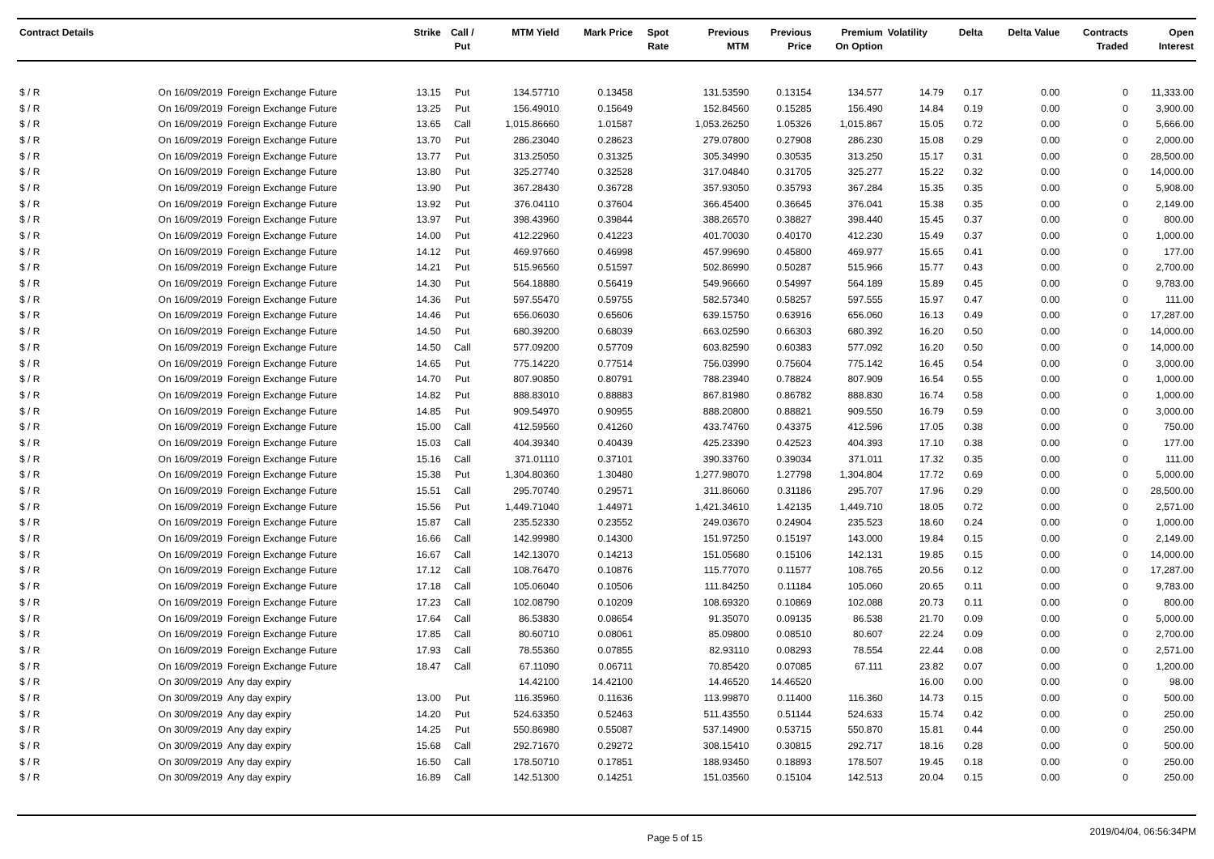| Contract Details | | | Strike | Call / Put | MTM Yield | Mark Price | Spot Rate | Previous MTM | Previous Price | Premium On Option | Volatility | Delta | Delta Value | Contracts Traded | Open Interest |
| --- | --- | --- | --- | --- | --- | --- | --- | --- | --- | --- | --- | --- | --- | --- | --- |
| $ / R | On 16/09/2019 | Foreign Exchange Future | 13.15 | Put | 134.57710 | 0.13458 | | 131.53590 | 0.13154 | 134.577 | 14.79 | 0.17 | 0.00 | 0 | 11,333.00 |
| $ / R | On 16/09/2019 | Foreign Exchange Future | 13.25 | Put | 156.49010 | 0.15649 | | 152.84560 | 0.15285 | 156.490 | 14.84 | 0.19 | 0.00 | 0 | 3,900.00 |
| $ / R | On 16/09/2019 | Foreign Exchange Future | 13.65 | Call | 1,015.86660 | 1.01587 | | 1,053.26250 | 1.05326 | 1,015.867 | 15.05 | 0.72 | 0.00 | 0 | 5,666.00 |
| $ / R | On 16/09/2019 | Foreign Exchange Future | 13.70 | Put | 286.23040 | 0.28623 | | 279.07800 | 0.27908 | 286.230 | 15.08 | 0.29 | 0.00 | 0 | 2,000.00 |
| $ / R | On 16/09/2019 | Foreign Exchange Future | 13.77 | Put | 313.25050 | 0.31325 | | 305.34990 | 0.30535 | 313.250 | 15.17 | 0.31 | 0.00 | 0 | 28,500.00 |
| $ / R | On 16/09/2019 | Foreign Exchange Future | 13.80 | Put | 325.27740 | 0.32528 | | 317.04840 | 0.31705 | 325.277 | 15.22 | 0.32 | 0.00 | 0 | 14,000.00 |
| $ / R | On 16/09/2019 | Foreign Exchange Future | 13.90 | Put | 367.28430 | 0.36728 | | 357.93050 | 0.35793 | 367.284 | 15.35 | 0.35 | 0.00 | 0 | 5,908.00 |
| $ / R | On 16/09/2019 | Foreign Exchange Future | 13.92 | Put | 376.04110 | 0.37604 | | 366.45400 | 0.36645 | 376.041 | 15.38 | 0.35 | 0.00 | 0 | 2,149.00 |
| $ / R | On 16/09/2019 | Foreign Exchange Future | 13.97 | Put | 398.43960 | 0.39844 | | 388.26570 | 0.38827 | 398.440 | 15.45 | 0.37 | 0.00 | 0 | 800.00 |
| $ / R | On 16/09/2019 | Foreign Exchange Future | 14.00 | Put | 412.22960 | 0.41223 | | 401.70030 | 0.40170 | 412.230 | 15.49 | 0.37 | 0.00 | 0 | 1,000.00 |
| $ / R | On 16/09/2019 | Foreign Exchange Future | 14.12 | Put | 469.97660 | 0.46998 | | 457.99690 | 0.45800 | 469.977 | 15.65 | 0.41 | 0.00 | 0 | 177.00 |
| $ / R | On 16/09/2019 | Foreign Exchange Future | 14.21 | Put | 515.96560 | 0.51597 | | 502.86990 | 0.50287 | 515.966 | 15.77 | 0.43 | 0.00 | 0 | 2,700.00 |
| $ / R | On 16/09/2019 | Foreign Exchange Future | 14.30 | Put | 564.18880 | 0.56419 | | 549.96660 | 0.54997 | 564.189 | 15.89 | 0.45 | 0.00 | 0 | 9,783.00 |
| $ / R | On 16/09/2019 | Foreign Exchange Future | 14.36 | Put | 597.55470 | 0.59755 | | 582.57340 | 0.58257 | 597.555 | 15.97 | 0.47 | 0.00 | 0 | 111.00 |
| $ / R | On 16/09/2019 | Foreign Exchange Future | 14.46 | Put | 656.06030 | 0.65606 | | 639.15750 | 0.63916 | 656.060 | 16.13 | 0.49 | 0.00 | 0 | 17,287.00 |
| $ / R | On 16/09/2019 | Foreign Exchange Future | 14.50 | Put | 680.39200 | 0.68039 | | 663.02590 | 0.66303 | 680.392 | 16.20 | 0.50 | 0.00 | 0 | 14,000.00 |
| $ / R | On 16/09/2019 | Foreign Exchange Future | 14.50 | Call | 577.09200 | 0.57709 | | 603.82590 | 0.60383 | 577.092 | 16.20 | 0.50 | 0.00 | 0 | 14,000.00 |
| $ / R | On 16/09/2019 | Foreign Exchange Future | 14.65 | Put | 775.14220 | 0.77514 | | 756.03990 | 0.75604 | 775.142 | 16.45 | 0.54 | 0.00 | 0 | 3,000.00 |
| $ / R | On 16/09/2019 | Foreign Exchange Future | 14.70 | Put | 807.90850 | 0.80791 | | 788.23940 | 0.78824 | 807.909 | 16.54 | 0.55 | 0.00 | 0 | 1,000.00 |
| $ / R | On 16/09/2019 | Foreign Exchange Future | 14.82 | Put | 888.83010 | 0.88883 | | 867.81980 | 0.86782 | 888.830 | 16.74 | 0.58 | 0.00 | 0 | 1,000.00 |
| $ / R | On 16/09/2019 | Foreign Exchange Future | 14.85 | Put | 909.54970 | 0.90955 | | 888.20800 | 0.88821 | 909.550 | 16.79 | 0.59 | 0.00 | 0 | 3,000.00 |
| $ / R | On 16/09/2019 | Foreign Exchange Future | 15.00 | Call | 412.59560 | 0.41260 | | 433.74760 | 0.43375 | 412.596 | 17.05 | 0.38 | 0.00 | 0 | 750.00 |
| $ / R | On 16/09/2019 | Foreign Exchange Future | 15.03 | Call | 404.39340 | 0.40439 | | 425.23390 | 0.42523 | 404.393 | 17.10 | 0.38 | 0.00 | 0 | 177.00 |
| $ / R | On 16/09/2019 | Foreign Exchange Future | 15.16 | Call | 371.01110 | 0.37101 | | 390.33760 | 0.39034 | 371.011 | 17.32 | 0.35 | 0.00 | 0 | 111.00 |
| $ / R | On 16/09/2019 | Foreign Exchange Future | 15.38 | Put | 1,304.80360 | 1.30480 | | 1,277.98070 | 1.27798 | 1,304.804 | 17.72 | 0.69 | 0.00 | 0 | 5,000.00 |
| $ / R | On 16/09/2019 | Foreign Exchange Future | 15.51 | Call | 295.70740 | 0.29571 | | 311.86060 | 0.31186 | 295.707 | 17.96 | 0.29 | 0.00 | 0 | 28,500.00 |
| $ / R | On 16/09/2019 | Foreign Exchange Future | 15.56 | Put | 1,449.71040 | 1.44971 | | 1,421.34610 | 1.42135 | 1,449.710 | 18.05 | 0.72 | 0.00 | 0 | 2,571.00 |
| $ / R | On 16/09/2019 | Foreign Exchange Future | 15.87 | Call | 235.52330 | 0.23552 | | 249.03670 | 0.24904 | 235.523 | 18.60 | 0.24 | 0.00 | 0 | 1,000.00 |
| $ / R | On 16/09/2019 | Foreign Exchange Future | 16.66 | Call | 142.99980 | 0.14300 | | 151.97250 | 0.15197 | 143.000 | 19.84 | 0.15 | 0.00 | 0 | 2,149.00 |
| $ / R | On 16/09/2019 | Foreign Exchange Future | 16.67 | Call | 142.13070 | 0.14213 | | 151.05680 | 0.15106 | 142.131 | 19.85 | 0.15 | 0.00 | 0 | 14,000.00 |
| $ / R | On 16/09/2019 | Foreign Exchange Future | 17.12 | Call | 108.76470 | 0.10876 | | 115.77070 | 0.11577 | 108.765 | 20.56 | 0.12 | 0.00 | 0 | 17,287.00 |
| $ / R | On 16/09/2019 | Foreign Exchange Future | 17.18 | Call | 105.06040 | 0.10506 | | 111.84250 | 0.11184 | 105.060 | 20.65 | 0.11 | 0.00 | 0 | 9,783.00 |
| $ / R | On 16/09/2019 | Foreign Exchange Future | 17.23 | Call | 102.08790 | 0.10209 | | 108.69320 | 0.10869 | 102.088 | 20.73 | 0.11 | 0.00 | 0 | 800.00 |
| $ / R | On 16/09/2019 | Foreign Exchange Future | 17.64 | Call | 86.53830 | 0.08654 | | 91.35070 | 0.09135 | 86.538 | 21.70 | 0.09 | 0.00 | 0 | 5,000.00 |
| $ / R | On 16/09/2019 | Foreign Exchange Future | 17.85 | Call | 80.60710 | 0.08061 | | 85.09800 | 0.08510 | 80.607 | 22.24 | 0.09 | 0.00 | 0 | 2,700.00 |
| $ / R | On 16/09/2019 | Foreign Exchange Future | 17.93 | Call | 78.55360 | 0.07855 | | 82.93110 | 0.08293 | 78.554 | 22.44 | 0.08 | 0.00 | 0 | 2,571.00 |
| $ / R | On 16/09/2019 | Foreign Exchange Future | 18.47 | Call | 67.11090 | 0.06711 | | 70.85420 | 0.07085 | 67.111 | 23.82 | 0.07 | 0.00 | 0 | 1,200.00 |
| $ / R | On 30/09/2019 | Any day expiry | | | 14.42100 | 14.42100 | | 14.46520 | 14.46520 | | 16.00 | 0.00 | 0.00 | 0 | 98.00 |
| $ / R | On 30/09/2019 | Any day expiry | 13.00 | Put | 116.35960 | 0.11636 | | 113.99870 | 0.11400 | 116.360 | 14.73 | 0.15 | 0.00 | 0 | 500.00 |
| $ / R | On 30/09/2019 | Any day expiry | 14.20 | Put | 524.63350 | 0.52463 | | 511.43550 | 0.51144 | 524.633 | 15.74 | 0.42 | 0.00 | 0 | 250.00 |
| $ / R | On 30/09/2019 | Any day expiry | 14.25 | Put | 550.86980 | 0.55087 | | 537.14900 | 0.53715 | 550.870 | 15.81 | 0.44 | 0.00 | 0 | 250.00 |
| $ / R | On 30/09/2019 | Any day expiry | 15.68 | Call | 292.71670 | 0.29272 | | 308.15410 | 0.30815 | 292.717 | 18.16 | 0.28 | 0.00 | 0 | 500.00 |
| $ / R | On 30/09/2019 | Any day expiry | 16.50 | Call | 178.50710 | 0.17851 | | 188.93450 | 0.18893 | 178.507 | 19.45 | 0.18 | 0.00 | 0 | 250.00 |
| $ / R | On 30/09/2019 | Any day expiry | 16.89 | Call | 142.51300 | 0.14251 | | 151.03560 | 0.15104 | 142.513 | 20.04 | 0.15 | 0.00 | 0 | 250.00 |
Page 5 of 15 2019/04/04, 06:56:34PM